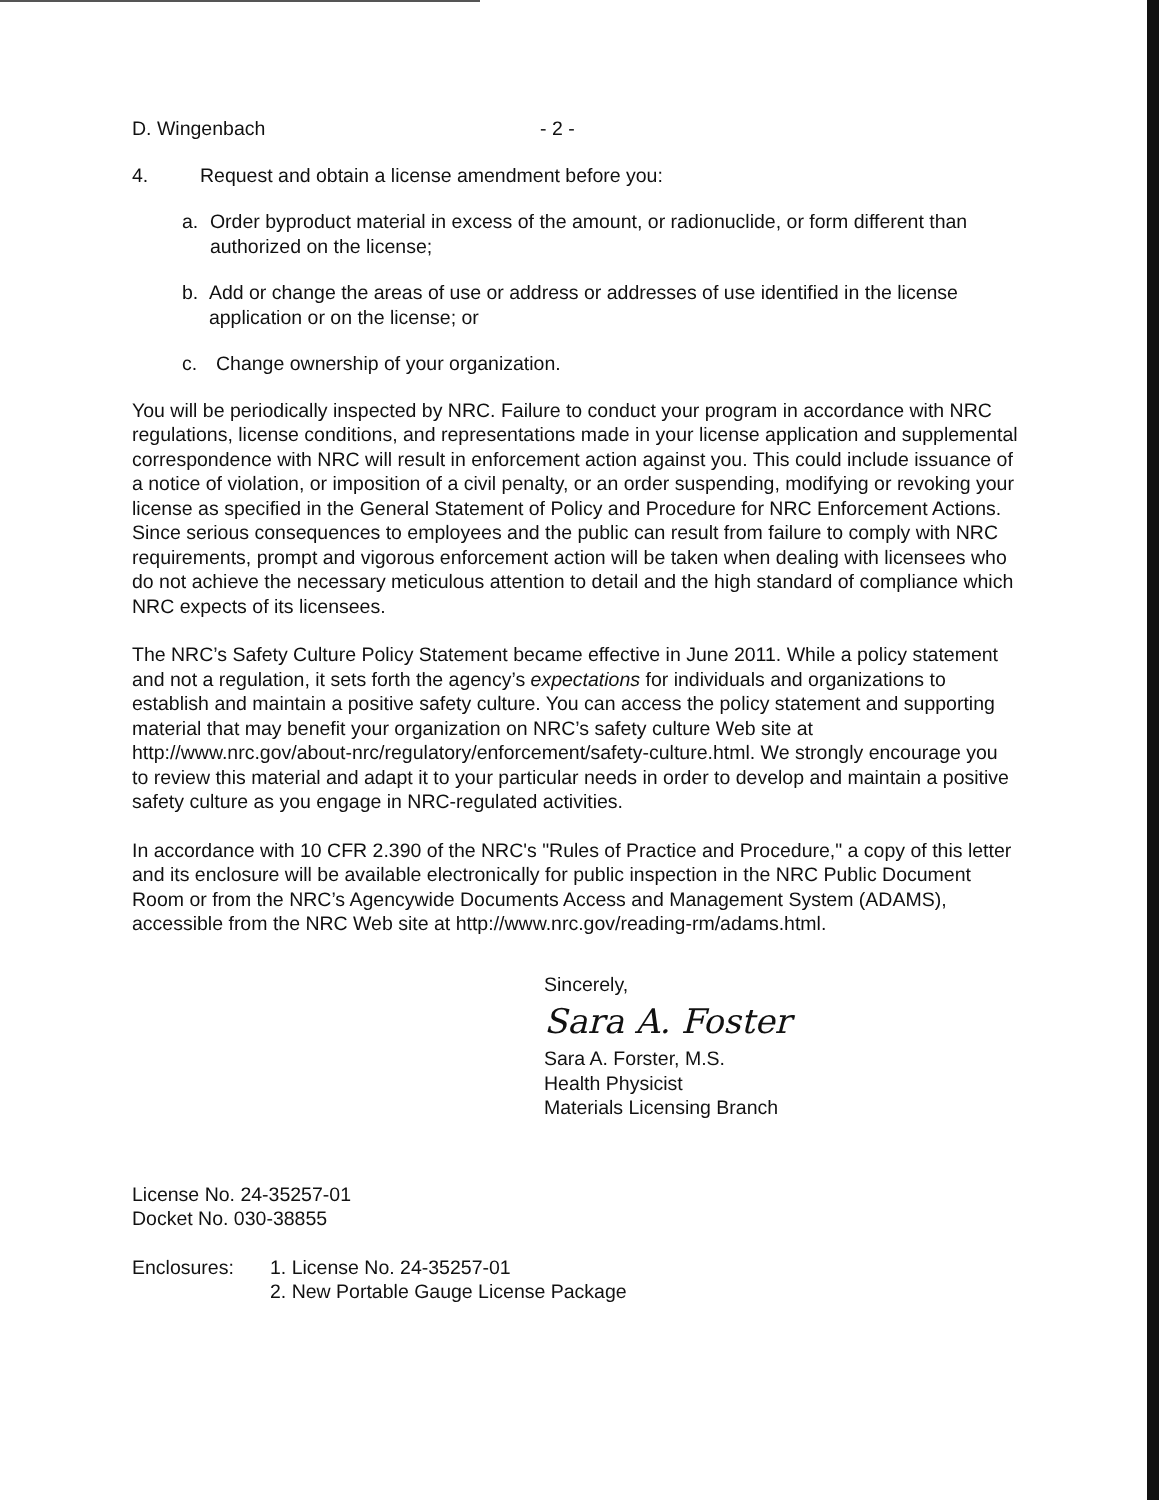D. Wingenbach - 2 -
4. Request and obtain a license amendment before you:
a. Order byproduct material in excess of the amount, or radionuclide, or form different than authorized on the license;
b. Add or change the areas of use or address or addresses of use identified in the license application or on the license; or
c. Change ownership of your organization.
You will be periodically inspected by NRC. Failure to conduct your program in accordance with NRC regulations, license conditions, and representations made in your license application and supplemental correspondence with NRC will result in enforcement action against you. This could include issuance of a notice of violation, or imposition of a civil penalty, or an order suspending, modifying or revoking your license as specified in the General Statement of Policy and Procedure for NRC Enforcement Actions. Since serious consequences to employees and the public can result from failure to comply with NRC requirements, prompt and vigorous enforcement action will be taken when dealing with licensees who do not achieve the necessary meticulous attention to detail and the high standard of compliance which NRC expects of its licensees.
The NRC’s Safety Culture Policy Statement became effective in June 2011. While a policy statement and not a regulation, it sets forth the agency’s expectations for individuals and organizations to establish and maintain a positive safety culture. You can access the policy statement and supporting material that may benefit your organization on NRC’s safety culture Web site at http://www.nrc.gov/about-nrc/regulatory/enforcement/safety-culture.html. We strongly encourage you to review this material and adapt it to your particular needs in order to develop and maintain a positive safety culture as you engage in NRC-regulated activities.
In accordance with 10 CFR 2.390 of the NRC's "Rules of Practice and Procedure," a copy of this letter and its enclosure will be available electronically for public inspection in the NRC Public Document Room or from the NRC’s Agencywide Documents Access and Management System (ADAMS), accessible from the NRC Web site at http://www.nrc.gov/reading-rm/adams.html.
Sincerely,
Sara A. Foster
Sara A. Forster, M.S.
Health Physicist
Materials Licensing Branch
License No. 24-35257-01
Docket No. 030-38855
Enclosures: 1. License No. 24-35257-01
2. New Portable Gauge License Package